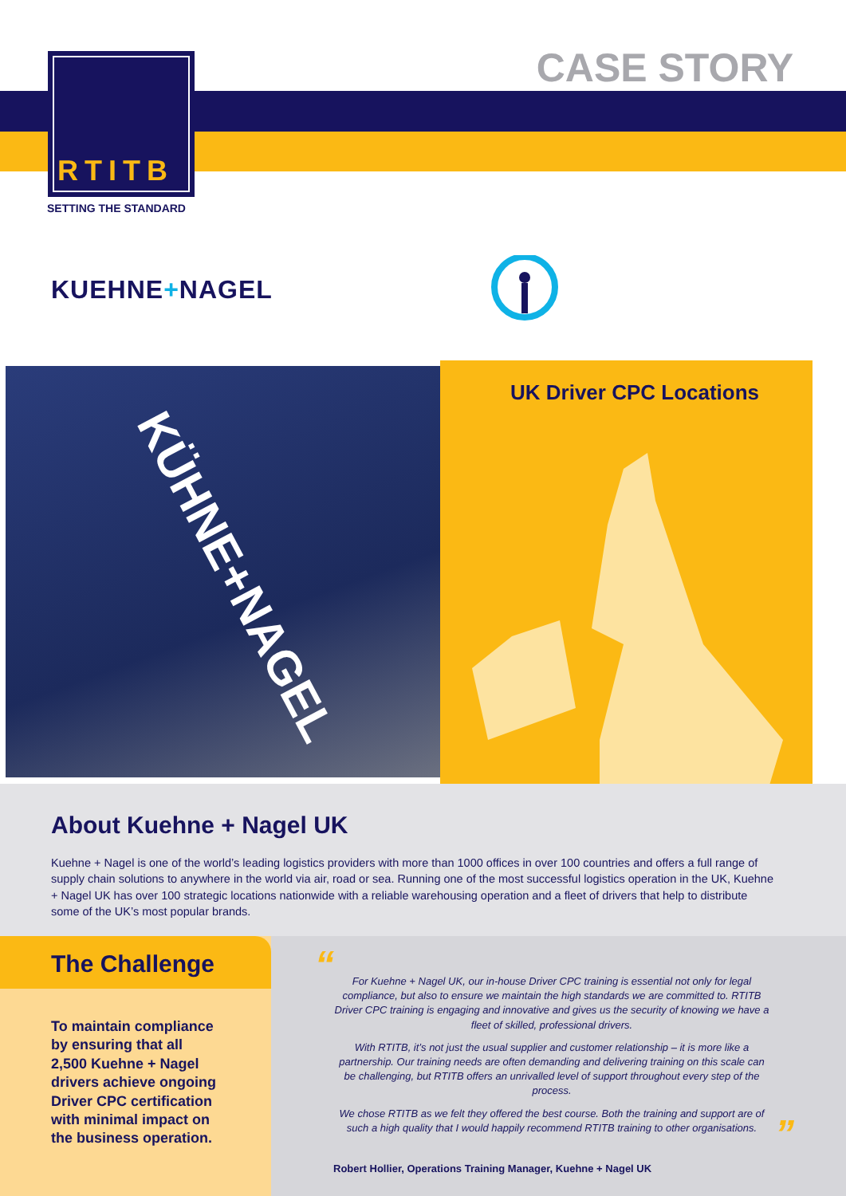RTITB
SETTING THE STANDARD
CASE STORY
KUEHNE+NAGEL
KÜHNE+NAGEL UK Driver CPC Locations
About Kuehne + Nagel UK
Kuehne + Nagel is one of the world’s leading logistics providers with more than 1000 offices in over 100 countries and offers a full range of supply chain solutions to anywhere in the world via air, road or sea. Running one of the most successful logistics operation in the UK, Kuehne + Nagel UK has over 100 strategic locations nationwide with a reliable warehousing operation and a fleet of drivers that help to distribute some of the UK’s most popular brands.
The Challenge
To maintain compliance by ensuring that all 2,500 Kuehne + Nagel drivers achieve ongoing Driver CPC certification with minimal impact on the business operation.
“
For Kuehne + Nagel UK, our in-house Driver CPC training is essential not only for legal compliance, but also to ensure we maintain the high standards we are committed to. RTITB Driver CPC training is engaging and innovative and gives us the security of knowing we have a fleet of skilled, professional drivers.
With RTITB, it’s not just the usual supplier and customer relationship – it is more like a partnership. Our training needs are often demanding and delivering training on this scale can be challenging, but RTITB offers an unrivalled level of support throughout every step of the process.
We chose RTITB as we felt they offered the best course. Both the training and support are of such a high quality that I would happily recommend RTITB training to other organisations.
”
Robert Hollier, Operations Training Manager, Kuehne + Nagel UK